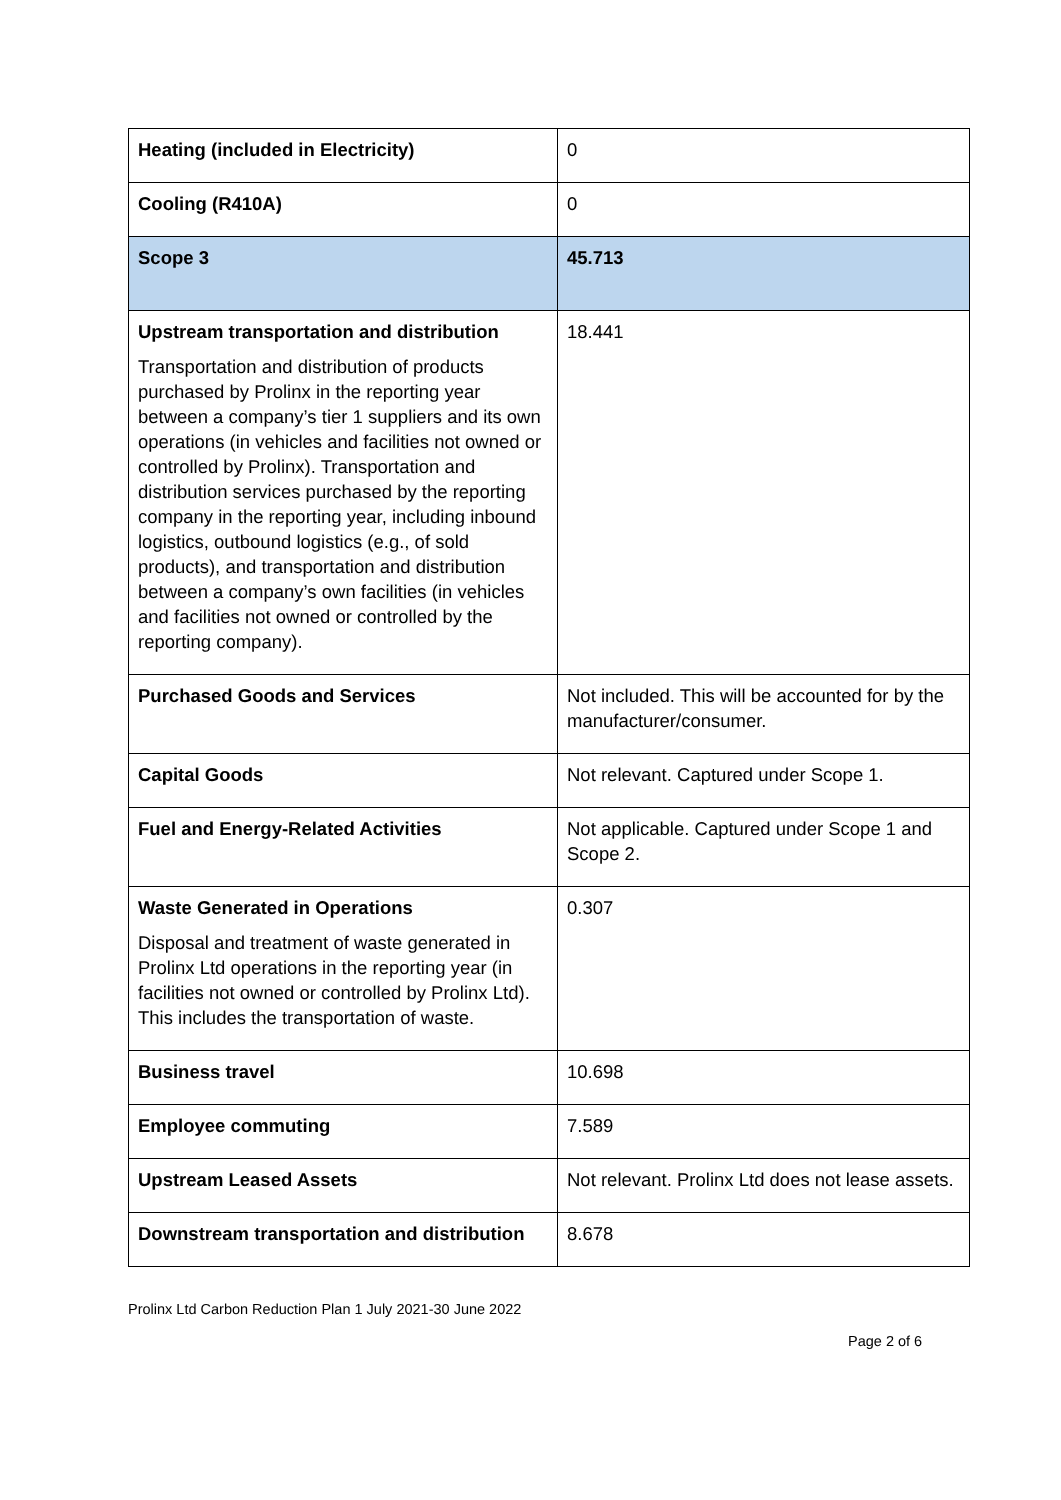| Heating (included in Electricity) | 0 |
| Cooling (R410A) | 0 |
| Scope 3 | 45.713 |
| Upstream transportation and distribution Transportation and distribution of products purchased by Prolinx in the reporting year between a company’s tier 1 suppliers and its own operations (in vehicles and facilities not owned or controlled by Prolinx). Transportation and distribution services purchased by the reporting company in the reporting year, including inbound logistics, outbound logistics (e.g., of sold products), and transportation and distribution between a company’s own facilities (in vehicles and facilities not owned or controlled by the reporting company). | 18.441 |
| Purchased Goods and Services | Not included. This will be accounted for by the manufacturer/consumer. |
| Capital Goods | Not relevant. Captured under Scope 1. |
| Fuel and Energy-Related Activities | Not applicable. Captured under Scope 1 and Scope 2. |
| Waste Generated in Operations Disposal and treatment of waste generated in Prolinx Ltd operations in the reporting year (in facilities not owned or controlled by Prolinx Ltd). This includes the transportation of waste. | 0.307 |
| Business travel | 10.698 |
| Employee commuting | 7.589 |
| Upstream Leased Assets | Not relevant. Prolinx Ltd does not lease assets. |
| Downstream transportation and distribution | 8.678 |
Prolinx Ltd Carbon Reduction Plan 1 July 2021-30 June 2022
Page 2 of 6